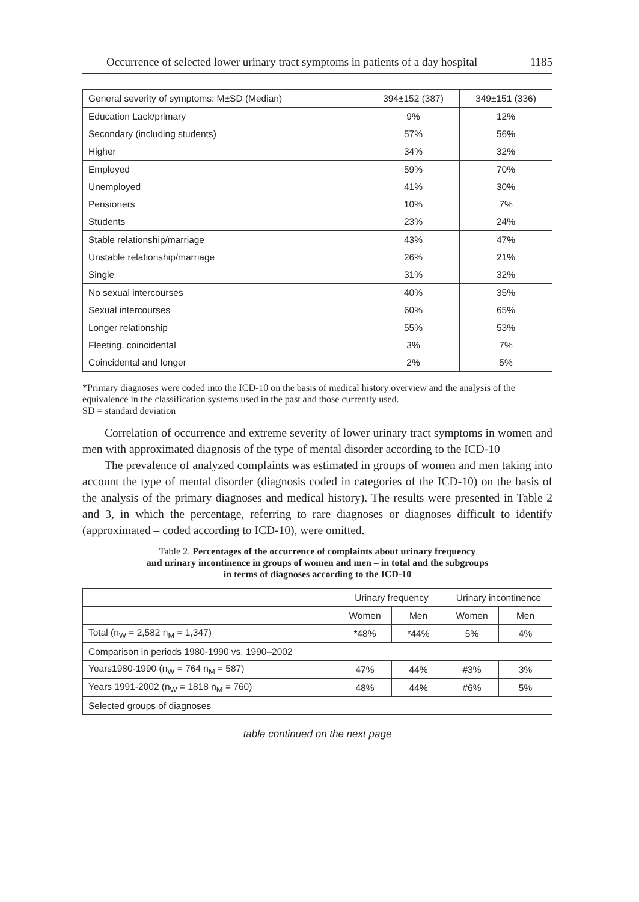Occurrence of selected lower urinary tract symptoms in patients of a day hospital 1185
| General severity of symptoms: M±SD (Median) | 394±152 (387) | 349±151 (336) |
| Education Lack/primary | 9% | 12% |
| Secondary (including students) | 57% | 56% |
| Higher | 34% | 32% |
| Employed | 59% | 70% |
| Unemployed | 41% | 30% |
| Pensioners | 10% | 7% |
| Students | 23% | 24% |
| Stable relationship/marriage | 43% | 47% |
| Unstable relationship/marriage | 26% | 21% |
| Single | 31% | 32% |
| No sexual intercourses | 40% | 35% |
| Sexual intercourses | 60% | 65% |
| Longer relationship | 55% | 53% |
| Fleeting, coincidental | 3% | 7% |
| Coincidental and longer | 2% | 5% |
*Primary diagnoses were coded into the ICD-10 on the basis of medical history overview and the analysis of the equivalence in the classification systems used in the past and those currently used.
SD = standard deviation
Correlation of occurrence and extreme severity of lower urinary tract symptoms in women and men with approximated diagnosis of the type of mental disorder according to the ICD-10
The prevalence of analyzed complaints was estimated in groups of women and men taking into account the type of mental disorder (diagnosis coded in categories of the ICD-10) on the basis of the analysis of the primary diagnoses and medical history). The results were presented in Table 2 and 3, in which the percentage, referring to rare diagnoses or diagnoses difficult to identify (approximated – coded according to ICD-10), were omitted.
Table 2. Percentages of the occurrence of complaints about urinary frequency
and urinary incontinence in groups of women and men – in total and the subgroups
in terms of diagnoses according to the ICD-10
| | Urinary frequency | | Urinary incontinence | |
| --- | --- | --- | --- | --- |
| | Women | Men | Women | Men |
| Total (n<sub>W</sub> = 2,582 n<sub>M</sub> = 1,347) | *48% | *44% | 5% | 4% |
| Comparison in periods 1980-1990 vs. 1990–2002 | | | | |
| Years1980-1990 (n<sub>W</sub> = 764 n<sub>M</sub> = 587) | 47% | 44% | #3% | 3% |
| Years 1991-2002 (n<sub>W</sub> = 1818 n<sub>M</sub> = 760) | 48% | 44% | #6% | 5% |
| Selected groups of diagnoses | | | | |
table continued on the next page